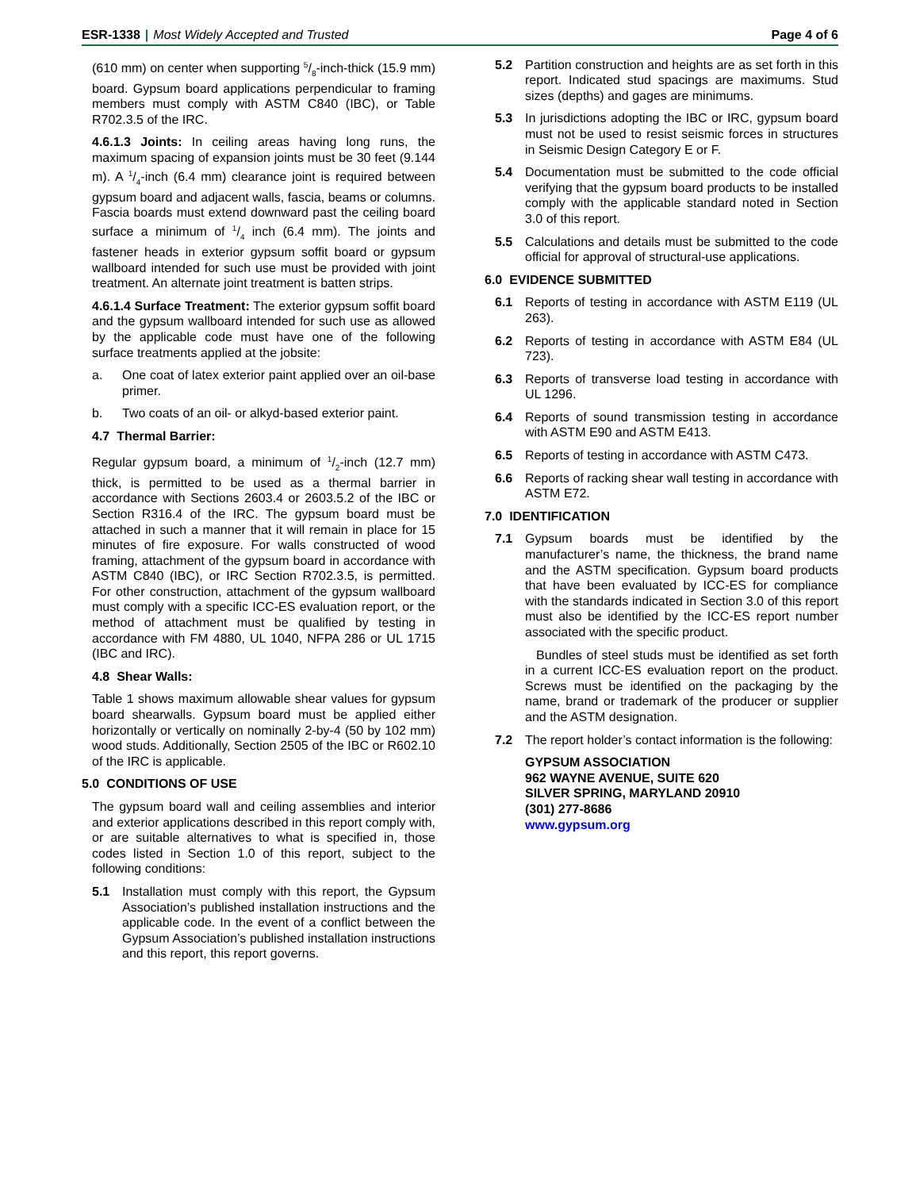ESR-1338 | Most Widely Accepted and Trusted Page 4 of 6
(610 mm) on center when supporting 5/8-inch-thick (15.9 mm) board. Gypsum board applications perpendicular to framing members must comply with ASTM C840 (IBC), or Table R702.3.5 of the IRC.
4.6.1.3 Joints: In ceiling areas having long runs, the maximum spacing of expansion joints must be 30 feet (9.144 m). A 1/4-inch (6.4 mm) clearance joint is required between gypsum board and adjacent walls, fascia, beams or columns. Fascia boards must extend downward past the ceiling board surface a minimum of 1/4 inch (6.4 mm). The joints and fastener heads in exterior gypsum soffit board or gypsum wallboard intended for such use must be provided with joint treatment. An alternate joint treatment is batten strips.
4.6.1.4 Surface Treatment: The exterior gypsum soffit board and the gypsum wallboard intended for such use as allowed by the applicable code must have one of the following surface treatments applied at the jobsite:
a. One coat of latex exterior paint applied over an oil-base primer.
b. Two coats of an oil- or alkyd-based exterior paint.
4.7 Thermal Barrier:
Regular gypsum board, a minimum of 1/2-inch (12.7 mm) thick, is permitted to be used as a thermal barrier in accordance with Sections 2603.4 or 2603.5.2 of the IBC or Section R316.4 of the IRC. The gypsum board must be attached in such a manner that it will remain in place for 15 minutes of fire exposure. For walls constructed of wood framing, attachment of the gypsum board in accordance with ASTM C840 (IBC), or IRC Section R702.3.5, is permitted. For other construction, attachment of the gypsum wallboard must comply with a specific ICC-ES evaluation report, or the method of attachment must be qualified by testing in accordance with FM 4880, UL 1040, NFPA 286 or UL 1715 (IBC and IRC).
4.8 Shear Walls:
Table 1 shows maximum allowable shear values for gypsum board shearwalls. Gypsum board must be applied either horizontally or vertically on nominally 2-by-4 (50 by 102 mm) wood studs. Additionally, Section 2505 of the IBC or R602.10 of the IRC is applicable.
5.0 CONDITIONS OF USE
The gypsum board wall and ceiling assemblies and interior and exterior applications described in this report comply with, or are suitable alternatives to what is specified in, those codes listed in Section 1.0 of this report, subject to the following conditions:
5.1 Installation must comply with this report, the Gypsum Association’s published installation instructions and the applicable code. In the event of a conflict between the Gypsum Association’s published installation instructions and this report, this report governs.
5.2 Partition construction and heights are as set forth in this report. Indicated stud spacings are maximums. Stud sizes (depths) and gages are minimums.
5.3 In jurisdictions adopting the IBC or IRC, gypsum board must not be used to resist seismic forces in structures in Seismic Design Category E or F.
5.4 Documentation must be submitted to the code official verifying that the gypsum board products to be installed comply with the applicable standard noted in Section 3.0 of this report.
5.5 Calculations and details must be submitted to the code official for approval of structural-use applications.
6.0 EVIDENCE SUBMITTED
6.1 Reports of testing in accordance with ASTM E119 (UL 263).
6.2 Reports of testing in accordance with ASTM E84 (UL 723).
6.3 Reports of transverse load testing in accordance with UL 1296.
6.4 Reports of sound transmission testing in accordance with ASTM E90 and ASTM E413.
6.5 Reports of testing in accordance with ASTM C473.
6.6 Reports of racking shear wall testing in accordance with ASTM E72.
7.0 IDENTIFICATION
7.1 Gypsum boards must be identified by the manufacturer’s name, the thickness, the brand name and the ASTM specification. Gypsum board products that have been evaluated by ICC-ES for compliance with the standards indicated in Section 3.0 of this report must also be identified by the ICC-ES report number associated with the specific product.
Bundles of steel studs must be identified as set forth in a current ICC-ES evaluation report on the product. Screws must be identified on the packaging by the name, brand or trademark of the producer or supplier and the ASTM designation.
7.2 The report holder’s contact information is the following:
GYPSUM ASSOCIATION
962 WAYNE AVENUE, SUITE 620
SILVER SPRING, MARYLAND 20910
(301) 277-8686
www.gypsum.org